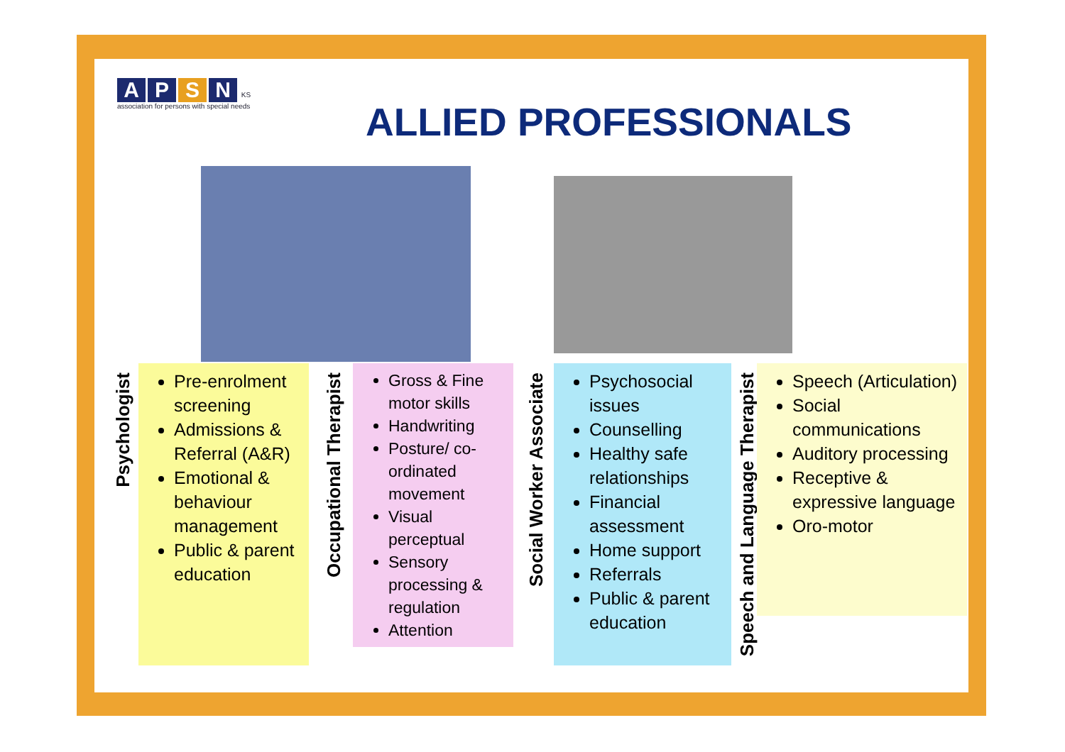APSN KS
association for persons with special needs
ALLIED PROFESSIONALS
Psychologist
Pre-enrolment screening
Admissions & Referral (A&R)
Emotional & behaviour management
Public & parent education
Occupational Therapist
Gross & Fine motor skills
Handwriting
Posture/ co-ordinated movement
Visual perceptual
Sensory processing & regulation
Attention
Social Worker Associate
Psychosocial issues
Counselling
Healthy safe relationships
Financial assessment
Home support
Referrals
Public & parent education
Speech and Language Therapist
Speech (Articulation)
Social communications
Auditory processing
Receptive & expressive language
Oro-motor